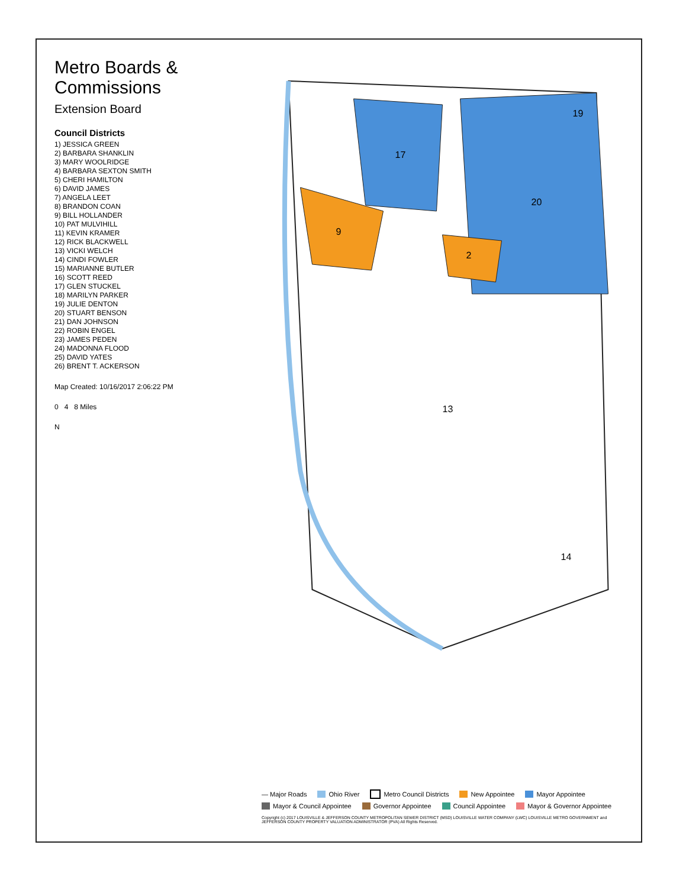Metro Boards & Commissions
Extension Board
Council Districts
1) JESSICA GREEN
2) BARBARA SHANKLIN
3) MARY WOOLRIDGE
4) BARBARA SEXTON SMITH
5) CHERI HAMILTON
6) DAVID JAMES
7) ANGELA LEET
8) BRANDON COAN
9) BILL HOLLANDER
10) PAT MULVIHILL
11) KEVIN KRAMER
12) RICK BLACKWELL
13) VICKI WELCH
14) CINDI FOWLER
15) MARIANNE BUTLER
16) SCOTT REED
17) GLEN STUCKEL
18) MARILYN PARKER
19) JULIE DENTON
20) STUART BENSON
21) DAN JOHNSON
22) ROBIN ENGEL
23) JAMES PEDEN
24) MADONNA FLOOD
25) DAVID YATES
26) BRENT T. ACKERSON
Map Created: 10/16/2017 2:06:22 PM
0 4 8 Miles
N
19
20
17
9
2
13
14
— Major Roads Ohio River Metro Council Districts New Appointee Mayor Appointee Mayor & Council Appointee Governor Appointee Council Appointee Mayor & Governor Appointee
Copyright (c) 2017 LOUISVILLE & JEFFERSON COUNTY METROPOLITAN SEWER DISTRICT (MSD) LOUISVILLE WATER COMPANY (LWC) LOUISVILLE METRO GOVERNMENT and JEFFERSON COUNTY PROPERTY VALUATION ADMINISTRATOR (PVA) All Rights Reserved.